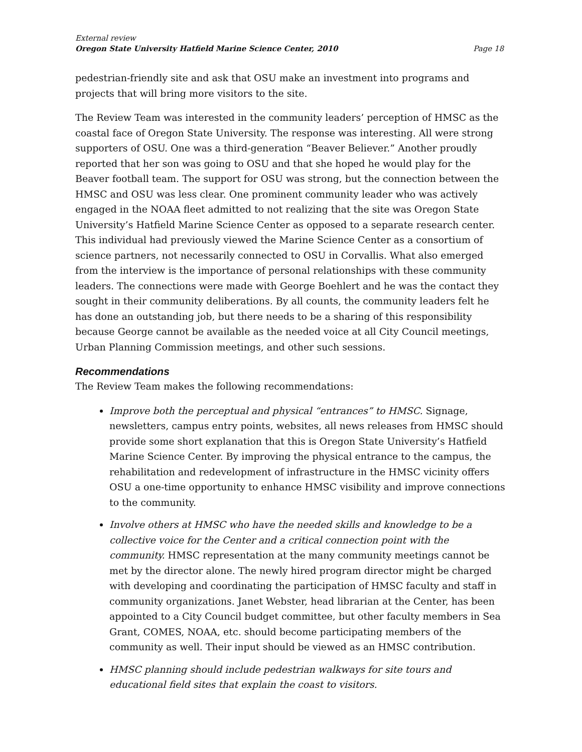External review
Oregon State University Hatfield Marine Science Center, 2010 Page 18
pedestrian-friendly site and ask that OSU make an investment into programs and projects that will bring more visitors to the site.
The Review Team was interested in the community leaders’ perception of HMSC as the coastal face of Oregon State University. The response was interesting. All were strong supporters of OSU. One was a third-generation “Beaver Believer.” Another proudly reported that her son was going to OSU and that she hoped he would play for the Beaver football team. The support for OSU was strong, but the connection between the HMSC and OSU was less clear. One prominent community leader who was actively engaged in the NOAA fleet admitted to not realizing that the site was Oregon State University’s Hatfield Marine Science Center as opposed to a separate research center. This individual had previously viewed the Marine Science Center as a consortium of science partners, not necessarily connected to OSU in Corvallis. What also emerged from the interview is the importance of personal relationships with these community leaders. The connections were made with George Boehlert and he was the contact they sought in their community deliberations. By all counts, the community leaders felt he has done an outstanding job, but there needs to be a sharing of this responsibility because George cannot be available as the needed voice at all City Council meetings, Urban Planning Commission meetings, and other such sessions.
Recommendations
The Review Team makes the following recommendations:
Improve both the perceptual and physical “entrances” to HMSC. Signage, newsletters, campus entry points, websites, all news releases from HMSC should provide some short explanation that this is Oregon State University’s Hatfield Marine Science Center. By improving the physical entrance to the campus, the rehabilitation and redevelopment of infrastructure in the HMSC vicinity offers OSU a one-time opportunity to enhance HMSC visibility and improve connections to the community.
Involve others at HMSC who have the needed skills and knowledge to be a collective voice for the Center and a critical connection point with the community. HMSC representation at the many community meetings cannot be met by the director alone. The newly hired program director might be charged with developing and coordinating the participation of HMSC faculty and staff in community organizations. Janet Webster, head librarian at the Center, has been appointed to a City Council budget committee, but other faculty members in Sea Grant, COMES, NOAA, etc. should become participating members of the community as well. Their input should be viewed as an HMSC contribution.
HMSC planning should include pedestrian walkways for site tours and educational field sites that explain the coast to visitors.